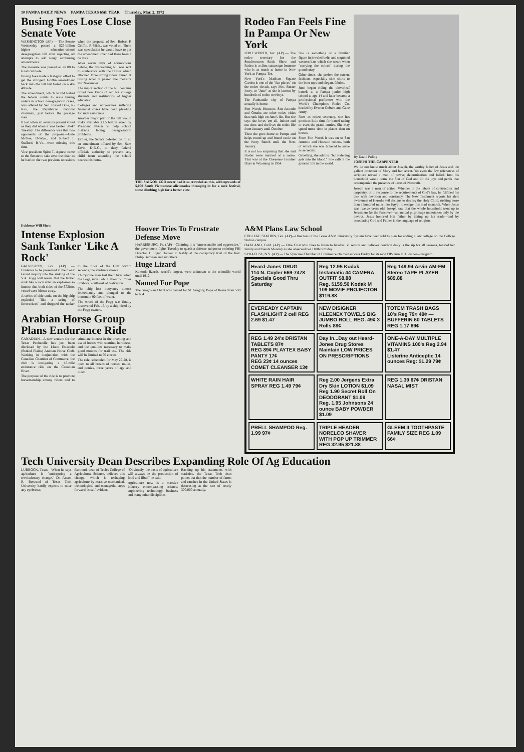10 PAMPA DAILY NEWS PAMPA TEXAS 65th YEAR Thursday, Mar. 2, 1972
Busing Foes Lose Close Senate Vote
WASHINGTON (AP) — The Senate Wednesday passed a $23-billion higher education-school desegregation bill after rejecting all attempts to add tough antibusing amendments.
The measure was passed on an 88 to 6 roll call vote.
Busing foes made a last-gasp effort to get the stringent Griffin amendment back into the bill but failed on a 49-48 vote.
The amendment, which would forbid the federal courts to issue busing orders in school desegregation cases, was offered by Sen. Robert Dole, R-Kas., the Republican national chairman, just before the passage vote.
It lost when all senators present voted as they did when it was beaten 50-47 Tuesday. The difference was that two opponents of the proposal—Gale McGee, D-Wyo., and Robert T. Stafford, R-Vt.—were missing this time.
Vice president Spiro T. Agnew came to the Senate to take over the chair as he had on the two previous occasions when the proposal of Sen. Robert P. Griffin, R-Mich., was voted on. There was speculation he would have to put the amendment over had there been a tie vote.
After seven days of acrimonious debate, the far-reaching bill was sent to conference with the House which attached three strong riders aimed at busing when it passed the measure last November.
The major section of the bill contains broad new kinds of aid for college students and institutions of higher education.
Colleges and universities suffering financial crises have been pleading for such assistance.
Another major part of the bill would make available $1.5 billion asked by President Nixon to help school districts facing desegregation problems.
Earlier, the Senate defeated 57 to 26 an amendment offered by Sen. Sam Ervin, D-N.C., to deny federal officials authority to prevent any child from attending the school nearest his home.
THE SAIGON ZOO never had it so crowded as this, with upwards of 5,000 South Vietnamese aficionados thronging in for a rock festival, some climbing high for a better view.
Rodeo Fan Feels Fine In Pampa Or New York
FORT WORTH, Tex. (AP) — The rodeo secretary for the Southwestern Stock Show and Rodeo is a slim, statuesque brunette who is as much at home in New York as Pampa, Tex.
New York's Madison Square Garden is one of the "fun places" on the rodeo circuit, says Mrs. Buster Ivory, or "June" as she is known by hundreds of rodeo cowboys.
The Panhandle city of Pampa actually is home.
Fort Worth, Houston, San Antonio and Omaha are other rodeo cities that rank high on June's list. But she says she loves 'em all, indoor and out door, and she lives the rodeo life from January until October.
Then she goes home to Pampa and helps round up and brand cattle on the Ivory Ranch until the Next January.
It is not too surprising that she and Buster were married at a rodeo. That was at the Cheyenne Frontier Days in Wyoming in 1954.
She is something of a familiar figure in jeweled belts and sequined western hats which she wears when "carrying the colors" during the grand entry.
Other times, she prefers the current fashions, especially slim skirts to the boot tops and elegant fabrics.
June began riding the cloverleaf barrels at a Pampa junior high school at age 14 and later became a professional performer with the World's Champions Rodeo Co. headed by Everett Coburn and Gene Autry.
Now as rodeo secretary, she has precious little time for barrel racing or even the grand entries. She may spend more time in planes than on horses.
From Fort Worth it was on to San Antonio and Houston rodeos, both of which she was ticketed to serve as secretary.
Gruelling, she admits, "but rodeoing gets into the blood." She calls it the greatest life in the world.
By David Poling
JOSEPH THE CARPENTER
We do not know much about Joseph, the earthly father of Jesus and the gallant protector of Mary and her secret. Yet even the few references of scripture reveal a man of power, determination and belief. Into his household would come the Son of God and all the joys and perils that accompanied the presence of Jesus of Nazareth.
Joseph was a man of action. Whether in the labors of contruction and carpentry, or in response to the requirements of God's law, he fulfilled his task with devotion and constancy. The New Testament reports his alert awareness of Herod's evil designs to destroy the Holy Child, rushing more than a hundred miles into Egypt to escape this mad monarch. When Jesus was twelve years old, Joseph saw that the whole household went up to Jerusalem for the Passover—an annual pilgrimage undertaken only by the devout. Jesus honored His father by taking up his trade—and by associating God and Father in the language of religion.
Evidence Will Show
Intense Explosion Sank Tanker 'Like A Rock'
GALVESTON, Tex. (AP) — Evidence to be presented at the Coast Guard inquiry into the sinking of the V.A. Fogg will reveal that the tanker sunk like a rock after an explosion so intense that both sides of the 572foot vessel were blown away.
A series of side tanks on the big ship exploded "like a string of firecrackers" and dropped the tanker to the floor of the Gulf within seconds, the evidence shows.
Thirty-nine men lost their lives when the Fogg sank Feb. 1 about 50 miles offshore, southeast of Galveston.
The ship lost buoyancy almost immediately and plunged to the bottom in 90 feet of water.
The wreck of the Fogg was finally discovered Feb. 13 by a ship hired by the Fogg owners.
Arabian Horse Group Plans Endurance Ride
CANADIAN—A new venture for the Texas Panhandle has just been disclosed by the Llano Estacado (Staked Plains) Arabian Horse Club. Working in conjunction with the Canadian Chamber of Commerce, the club is instigating a 45-mile endurance ride on the Canadian River.
The purpose of the ride is to promote horsemanship among riders and to stimulate interest in the breeding and use of horses with stamina, hardiness, and the qualities necessary to make good mounts for trail use. The ride will be limited to 60 entries.
The ride, scheduled for May 27-28, is open to all breeds of horses, mules, and ponies, three years of age and older.
Hoover Tries To Frustrate Defense Move
HARRISBURG, Pa. (AP)—Claiming it is "unreasonable and oppressive," the government fights Tuesday to quash a defense subpoena ordering FBI Director J. Edgar Hoover to testify at the conspiracy trial of the Rev. Philip Berrigan and six others.
Huge Lizard
Komodo lizards, world's largest, were unknown to the scientific world until 1912.
Named For Pope
The Gregroian Chant was named for St. Gregory, Pope of Rome from 590 to 604.
A&M Plans Law School
COLLEGE STATION, Tex. (AP)—Directors of the Texas A&M University System have been told to plan for adding a law college on the College Station campus.
OAKLAND, Calif. (AP) — Ettie Crist who likes to listen to baseball in season and believes bourbon daily is the sip for all seasons, toasted her family and friends Monday as she observed her 110th birthday.
SYRACUSE, N.Y. (AP) — The Syracuse Chamber of Commerce claimed success Friday for its new TIP-Turn In A Pusher—program.
Heard-Jones DRUG
114 N. Cuyler 669-7478
Specials Good Thru Saturday
Reg 12.95 Kodak Instamatic 44 CAMERA OUTFIT $8.88
Reg. $159.50 Kodak M 109 MOVIE PROJECTOR $119.88
Reg 149.94 Arvin AM-FM Stereo TAPE PLAYER $89.88
EVEREADY CAPTAIN FLASHLIGHT 2 cell REG 2.69 $1.47
NEW DISIGNER KLEENEX TOWELS BIG JUMBO ROLL REG. 49¢ 3 Rolls 88¢
TOTEM TRASH BAGS 10's Reg 79¢ 49¢ — BUFFERIN 60 TABLETS REG 1.17 69¢
REG 1.49 24's DRISTAN TABLETS 87¢
REG 89¢ PLAYTEX BABY PANTY 17¢
REG 23¢ 14 ounces COMET CLEANSER 13¢
Day In...Day out Heard-Jones Drug Stores Maintain LOW PRICES ON PRESCRIPTIONS
ONE-A-DAY MULTIPLE VITAMINS 100's Reg 2.94 $1.47
Listerine Anticeptic 14 ounces Reg: $1.29 79¢
WHITE RAIN HAIR SPRAY REG 1.49 79¢
Reg 2.00 Jergens Extra Dry Skin LOTION $1.09
Reg 1.90 Secret Roll On DEODORANT $1.09
Reg. 1.95 Johnsons 24 ounce BABY POWDER $1.09
REG 1.39 87¢ DRISTAN NASAL MIST
PRELL SHAMPOO Reg. 1.99 97¢
TRIPLE HEADER NORELCO SHAVER WITH POP UP TRIMMER REG 32.95 $21.88
GLEEM II TOOTHPASTE FAMILY SIZE REG 1.09 66¢
Tech University Dean Describes Expanding Role Of Ag Education
LUBBOCK, Texas—When he says agriculture is "undergoing a revolutionary change," Dr. Anson R. Bertrand of Texas Tech University hardly expects to raise any eyebrows.
Bertrand, dean of Tech's College of Agricultural Science, believes this change, which is reshaping agriculture by massive mechanical, technological and managerial steps forward, is self-evident.
"Obviously, the basis of agriculture will always be the production of food and fiber," he said.
Agriculture now is a massive industry encompassing science, engineering technology, business and many other disciplines.
Backing up his statements with statistics, the Texas Tech dean points out that the number of farms and ranches in the United States is decreasing at the rate of nearly 300,000 annually.